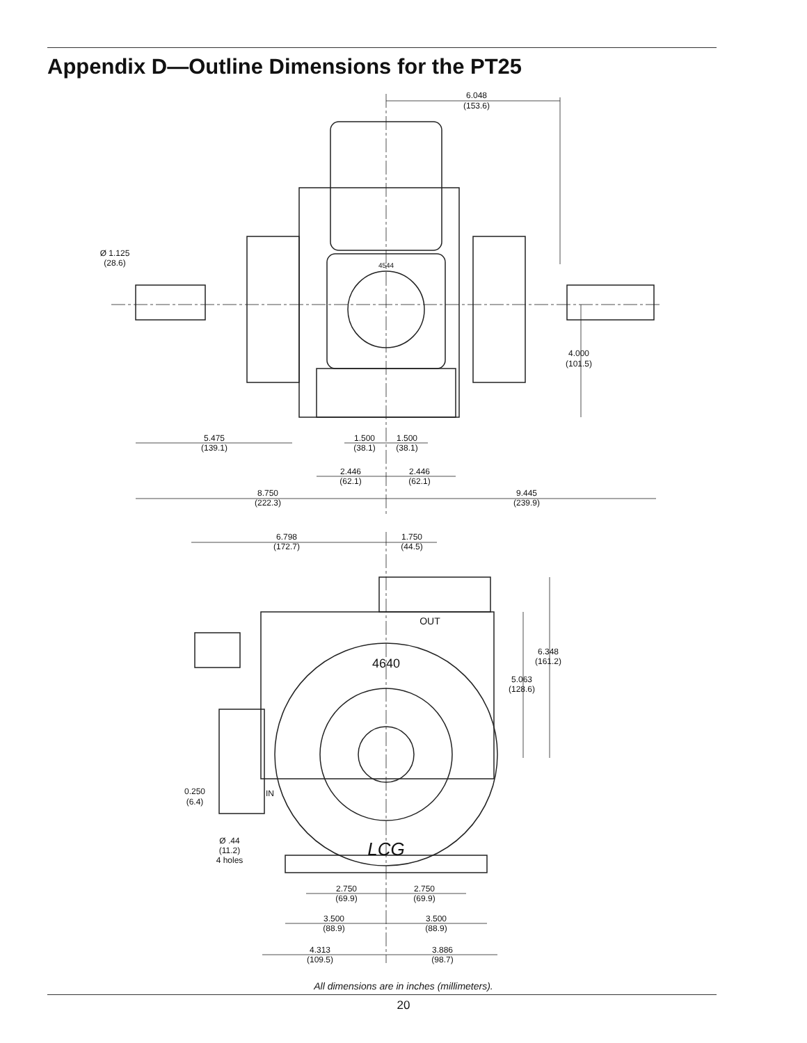Appendix D—Outline Dimensions for the PT25
6.048
(153.6)
Ø 1.125
(28.6)
4544
4.000
(101.5)
5.475
(139.1)
1.500
(38.1)
1.500
(38.1)
2.446
(62.1)
2.446
(62.1)
8.750
(222.3)
9.445
(239.9)
6.798
(172.7)
1.750
(44.5)
OUT
4640
6.348
(161.2)
5.063
(128.6)
IN
0.250
(6.4)
Ø .44
(11.2)
4 holes
LCG
2.750
(69.9)
2.750
(69.9)
3.500
(88.9)
3.500
(88.9)
4.313
(109.5)
3.886
(98.7)
All dimensions are in inches (millimeters).
20